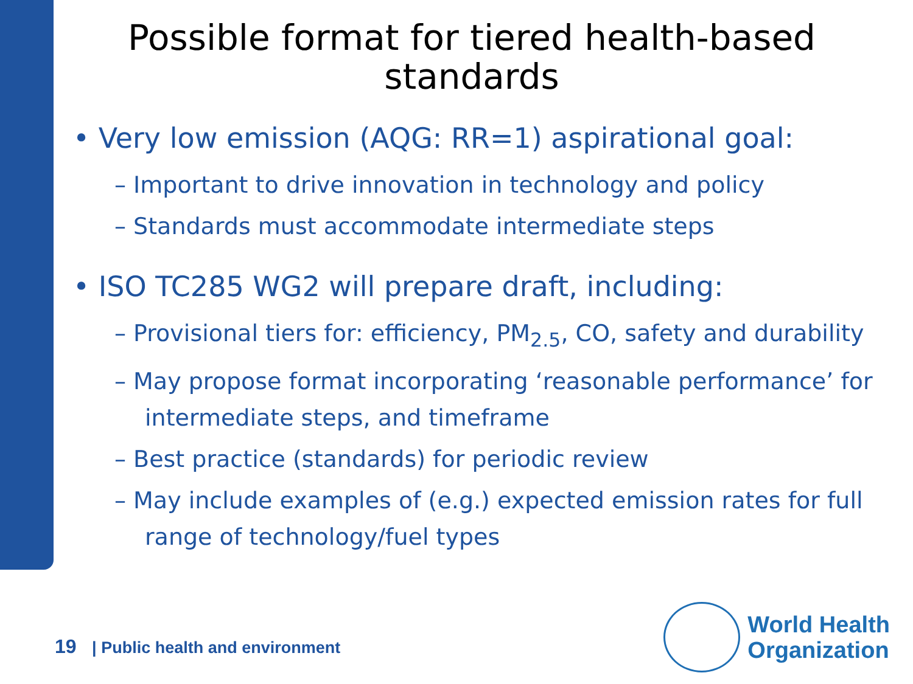Possible format for tiered health-based standards
• Very low emission (AQG: RR=1) aspirational goal:
– Important to drive innovation in technology and policy
– Standards must accommodate intermediate steps
• ISO TC285 WG2 will prepare draft, including:
– Provisional tiers for: efficiency, PM<sub>2.5</sub>, CO, safety and durability
– May propose format incorporating ‘reasonable performance’ for intermediate steps, and timeframe
– Best practice (standards) for periodic review
– May include examples of (e.g.) expected emission rates for full range of technology/fuel types
19 | Public health and environment
World Health
Organization